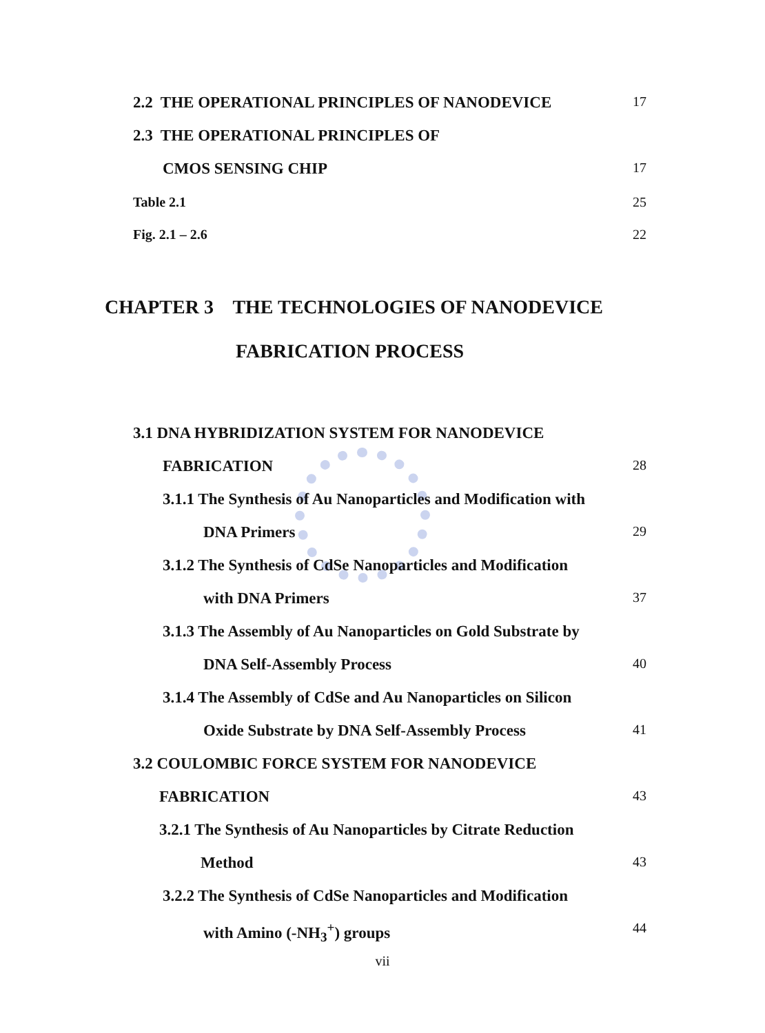2.2 THE OPERATIONAL PRINCIPLES OF NANODEVICE 17
2.3 THE OPERATIONAL PRINCIPLES OF
CMOS SENSING CHIP 17
Table 2.1 25
Fig. 2.1 – 2.6 22
CHAPTER 3 THE TECHNOLOGIES OF NANODEVICE
FABRICATION PROCESS
3.1 DNA HYBRIDIZATION SYSTEM FOR NANODEVICE
FABRICATION 28
3.1.1 The Synthesis of Au Nanoparticles and Modification with
DNA Primers 29
3.1.2 The Synthesis of CdSe Nanoparticles and Modification
with DNA Primers 37
3.1.3 The Assembly of Au Nanoparticles on Gold Substrate by
DNA Self-Assembly Process 40
3.1.4 The Assembly of CdSe and Au Nanoparticles on Silicon
Oxide Substrate by DNA Self-Assembly Process 41
3.2 COULOMBIC FORCE SYSTEM FOR NANODEVICE
FABRICATION 43
3.2.1 The Synthesis of Au Nanoparticles by Citrate Reduction
Method 43
3.2.2 The Synthesis of CdSe Nanoparticles and Modification
with Amino (-NH<sub>3</sub><sup>+</sup>) groups 44
vii